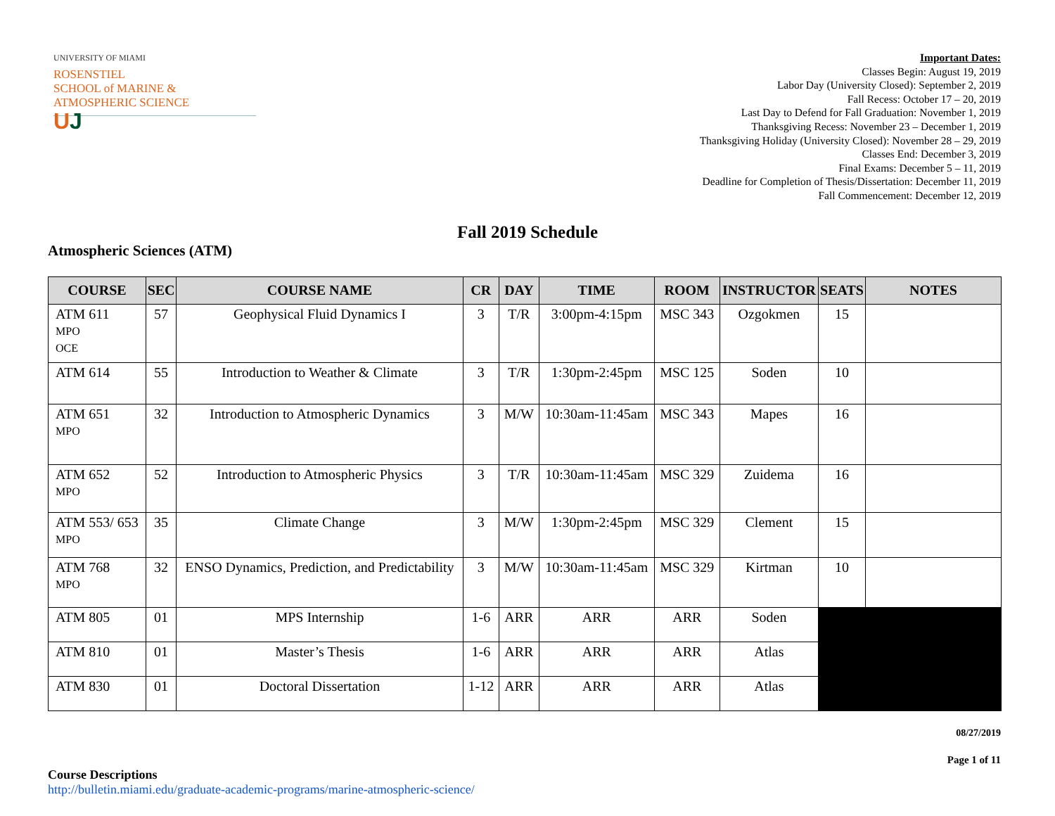UNIVERSITY OF MIAMI
ROSENSTIEL
SCHOOL of MARINE &
ATMOSPHERIC SCIENCE
UJ
Important Dates:
Classes Begin: August 19, 2019
Labor Day (University Closed): September 2, 2019
Fall Recess: October 17 – 20, 2019
Last Day to Defend for Fall Graduation: November 1, 2019
Thanksgiving Recess: November 23 – December 1, 2019
Thanksgiving Holiday (University Closed): November 28 – 29, 2019
Classes End: December 3, 2019
Final Exams: December 5 – 11, 2019
Deadline for Completion of Thesis/Dissertation: December 11, 2019
Fall Commencement: December 12, 2019
Fall 2019 Schedule
Atmospheric Sciences (ATM)
| COURSE | SEC | COURSE NAME | CR | DAY | TIME | ROOM | INSTRUCTOR | SEATS | NOTES |
| --- | --- | --- | --- | --- | --- | --- | --- | --- | --- |
| ATM 611 MPO OCE | 57 | Geophysical Fluid Dynamics I | 3 | T/R | 3:00pm-4:15pm | MSC 343 | Ozgokmen | 15 | |
| ATM 614 | 55 | Introduction to Weather & Climate | 3 | T/R | 1:30pm-2:45pm | MSC 125 | Soden | 10 | |
| ATM 651 MPO | 32 | Introduction to Atmospheric Dynamics | 3 | M/W | 10:30am-11:45am | MSC 343 | Mapes | 16 | |
| ATM 652 MPO | 52 | Introduction to Atmospheric Physics | 3 | T/R | 10:30am-11:45am | MSC 329 | Zuidema | 16 | |
| ATM 553/ 653 MPO | 35 | Climate Change | 3 | M/W | 1:30pm-2:45pm | MSC 329 | Clement | 15 | |
| ATM 768 MPO | 32 | ENSO Dynamics, Prediction, and Predictability | 3 | M/W | 10:30am-11:45am | MSC 329 | Kirtman | 10 | |
| ATM 805 | 01 | MPS Internship | 1-6 | ARR | ARR | ARR | Soden | | |
| ATM 810 | 01 | Master’s Thesis | 1-6 | ARR | ARR | ARR | Atlas | | |
| ATM 830 | 01 | Doctoral Dissertation | 1-12 | ARR | ARR | ARR | Atlas | | |
08/27/2019
Page 1 of 11
Course Descriptions
http://bulletin.miami.edu/graduate-academic-programs/marine-atmospheric-science/